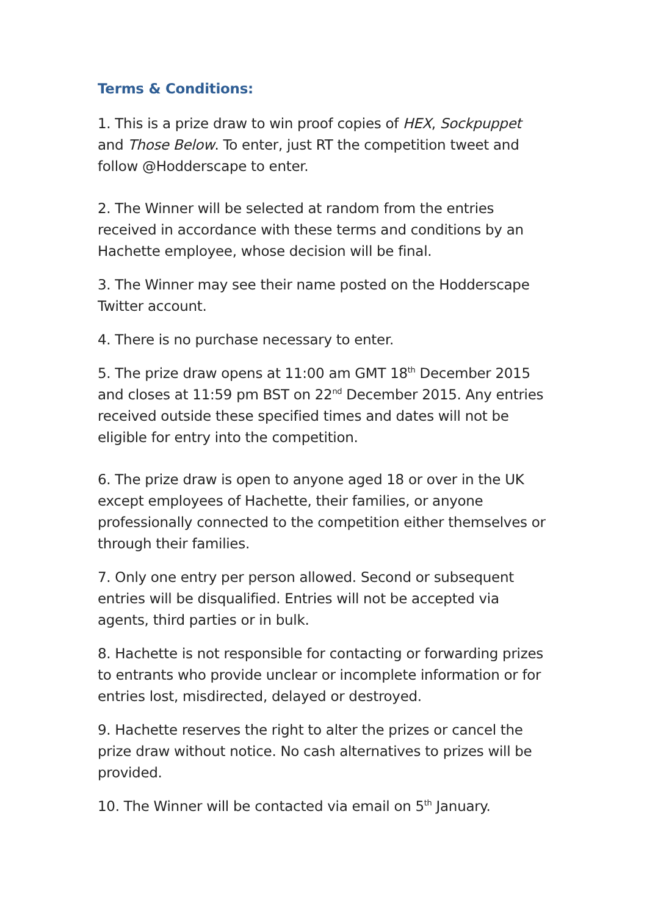Terms & Conditions:
1. This is a prize draw to win proof copies of HEX, Sockpuppet and Those Below. To enter, just RT the competition tweet and follow @Hodderscape to enter.
2. The Winner will be selected at random from the entries received in accordance with these terms and conditions by an Hachette employee, whose decision will be final.
3. The Winner may see their name posted on the Hodderscape Twitter account.
4. There is no purchase necessary to enter.
5. The prize draw opens at 11:00 am GMT 18<sup>th</sup> December 2015 and closes at 11:59 pm BST on 22<sup>nd</sup> December 2015. Any entries received outside these specified times and dates will not be eligible for entry into the competition.
6. The prize draw is open to anyone aged 18 or over in the UK except employees of Hachette, their families, or anyone professionally connected to the competition either themselves or through their families.
7. Only one entry per person allowed. Second or subsequent entries will be disqualified. Entries will not be accepted via agents, third parties or in bulk.
8. Hachette is not responsible for contacting or forwarding prizes to entrants who provide unclear or incomplete information or for entries lost, misdirected, delayed or destroyed.
9. Hachette reserves the right to alter the prizes or cancel the prize draw without notice. No cash alternatives to prizes will be provided.
10. The Winner will be contacted via email on 5<sup>th</sup> January.